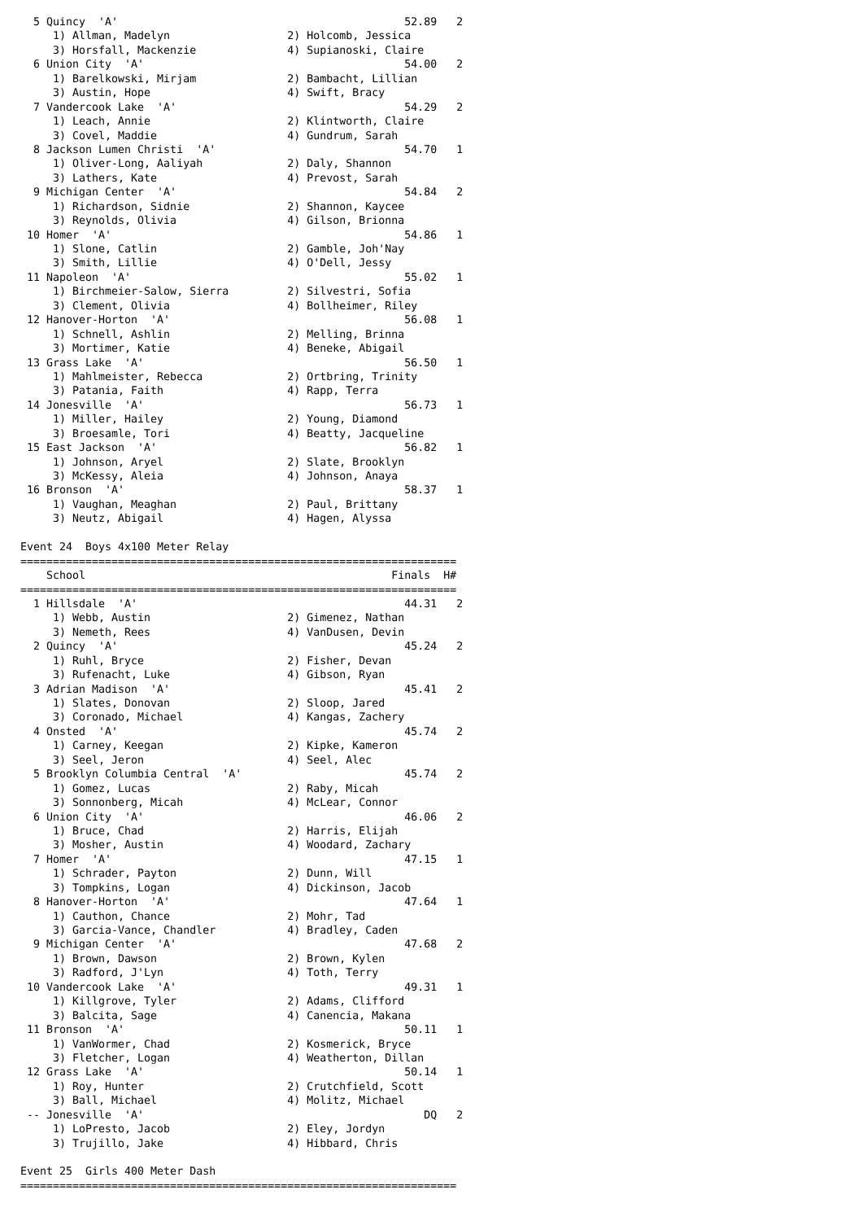5 Quincy 'A' 52.89 2
1) Allman, Madelyn 2) Holcomb, Jessica
3) Horsfall, Mackenzie 4) Supianoski, Claire
6 Union City 'A' 54.00 2
1) Barelkowski, Mirjam 2) Bambacht, Lillian
3) Austin, Hope 4) Swift, Bracy
7 Vandercook Lake 'A' 54.29 2
1) Leach, Annie 2) Klintworth, Claire
3) Covel, Maddie 4) Gundrum, Sarah
8 Jackson Lumen Christi 'A' 54.70 1
1) Oliver-Long, Aaliyah 2) Daly, Shannon
3) Lathers, Kate 4) Prevost, Sarah
9 Michigan Center 'A' 54.84 2
1) Richardson, Sidnie 2) Shannon, Kaycee
3) Reynolds, Olivia 4) Gilson, Brionna
10 Homer 'A' 54.86 1
1) Slone, Catlin 2) Gamble, Joh'Nay
3) Smith, Lillie 4) O'Dell, Jessy
11 Napoleon 'A' 55.02 1
1) Birchmeier-Salow, Sierra 2) Silvestri, Sofia
3) Clement, Olivia 4) Bollheimer, Riley
12 Hanover-Horton 'A' 56.08 1
1) Schnell, Ashlin 2) Melling, Brinna
3) Mortimer, Katie 4) Beneke, Abigail
13 Grass Lake 'A' 56.50 1
1) Mahlmeister, Rebecca 2) Ortbring, Trinity
3) Patania, Faith 4) Rapp, Terra
14 Jonesville 'A' 56.73 1
1) Miller, Hailey 2) Young, Diamond
3) Broesamle, Tori 4) Beatty, Jacqueline
15 East Jackson 'A' 56.82 1
1) Johnson, Aryel 2) Slate, Brooklyn
3) McKessy, Aleia 4) Johnson, Anaya
16 Bronson 'A' 58.37 1
1) Vaughan, Meaghan 2) Paul, Brittany
3) Neutz, Abigail 4) Hagen, Alyssa
Event 24 Boys 4x100 Meter Relay
===================================================================
School Finals H#
===================================================================
1 Hillsdale 'A' 44.31 2
1) Webb, Austin 2) Gimenez, Nathan
3) Nemeth, Rees 4) VanDusen, Devin
2 Quincy 'A' 45.24 2
1) Ruhl, Bryce 2) Fisher, Devan
3) Rufenacht, Luke 4) Gibson, Ryan
3 Adrian Madison 'A' 45.41 2
1) Slates, Donovan 2) Sloop, Jared
3) Coronado, Michael 4) Kangas, Zachery
4 Onsted 'A' 45.74 2
1) Carney, Keegan 2) Kipke, Kameron
3) Seel, Jeron 4) Seel, Alec
5 Brooklyn Columbia Central 'A' 45.74 2
1) Gomez, Lucas 2) Raby, Micah
3) Sonnonberg, Micah 4) McLear, Connor
6 Union City 'A' 46.06 2
1) Bruce, Chad 2) Harris, Elijah
3) Mosher, Austin 4) Woodard, Zachary
7 Homer 'A' 47.15 1
1) Schrader, Payton 2) Dunn, Will
3) Tompkins, Logan 4) Dickinson, Jacob
8 Hanover-Horton 'A' 47.64 1
1) Cauthon, Chance 2) Mohr, Tad
3) Garcia-Vance, Chandler 4) Bradley, Caden
9 Michigan Center 'A' 47.68 2
1) Brown, Dawson 2) Brown, Kylen
3) Radford, J'Lyn 4) Toth, Terry
10 Vandercook Lake 'A' 49.31 1
1) Killgrove, Tyler 2) Adams, Clifford
3) Balcita, Sage 4) Canencia, Makana
11 Bronson 'A' 50.11 1
1) VanWormer, Chad 2) Kosmerick, Bryce
3) Fletcher, Logan 4) Weatherton, Dillan
12 Grass Lake 'A' 50.14 1
1) Roy, Hunter 2) Crutchfield, Scott
3) Ball, Michael 4) Molitz, Michael
-- Jonesville 'A' DQ 2
1) LoPresto, Jacob 2) Eley, Jordyn
3) Trujillo, Jake 4) Hibbard, Chris
Event 25 Girls 400 Meter Dash
===================================================================